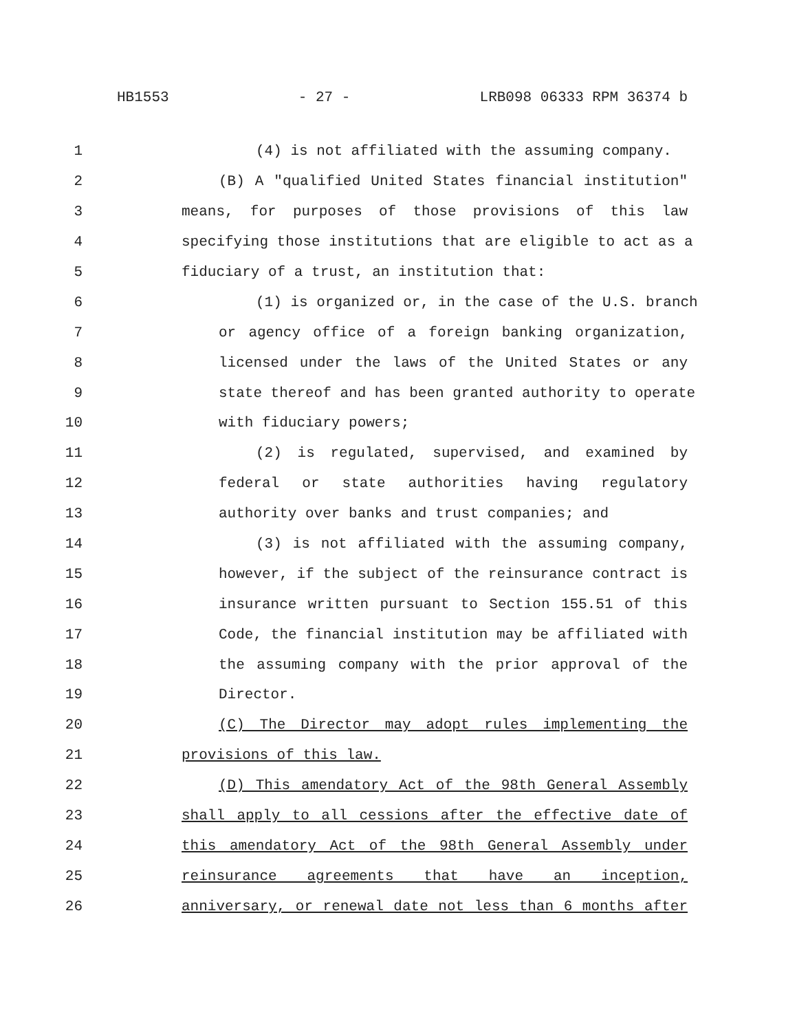HB1553 - 27 - LRB098 06333 RPM 36374 b
1 (4) is not affiliated with the assuming company.
2 (B) A "qualified United States financial institution"
3 means, for purposes of those provisions of this law
4 specifying those institutions that are eligible to act as a
5 fiduciary of a trust, an institution that:
6 (1) is organized or, in the case of the U.S. branch
7 or agency office of a foreign banking organization,
8 licensed under the laws of the United States or any
9 state thereof and has been granted authority to operate
10 with fiduciary powers;
11 (2) is regulated, supervised, and examined by
12 federal or state authorities having regulatory
13 authority over banks and trust companies; and
14 (3) is not affiliated with the assuming company,
15 however, if the subject of the reinsurance contract is
16 insurance written pursuant to Section 155.51 of this
17 Code, the financial institution may be affiliated with
18 the assuming company with the prior approval of the
19 Director.
20 (C) The Director may adopt rules implementing the
21 provisions of this law.
22 (D) This amendatory Act of the 98th General Assembly
23 shall apply to all cessions after the effective date of
24 this amendatory Act of the 98th General Assembly under
25 reinsurance agreements that have an inception,
26 anniversary, or renewal date not less than 6 months after